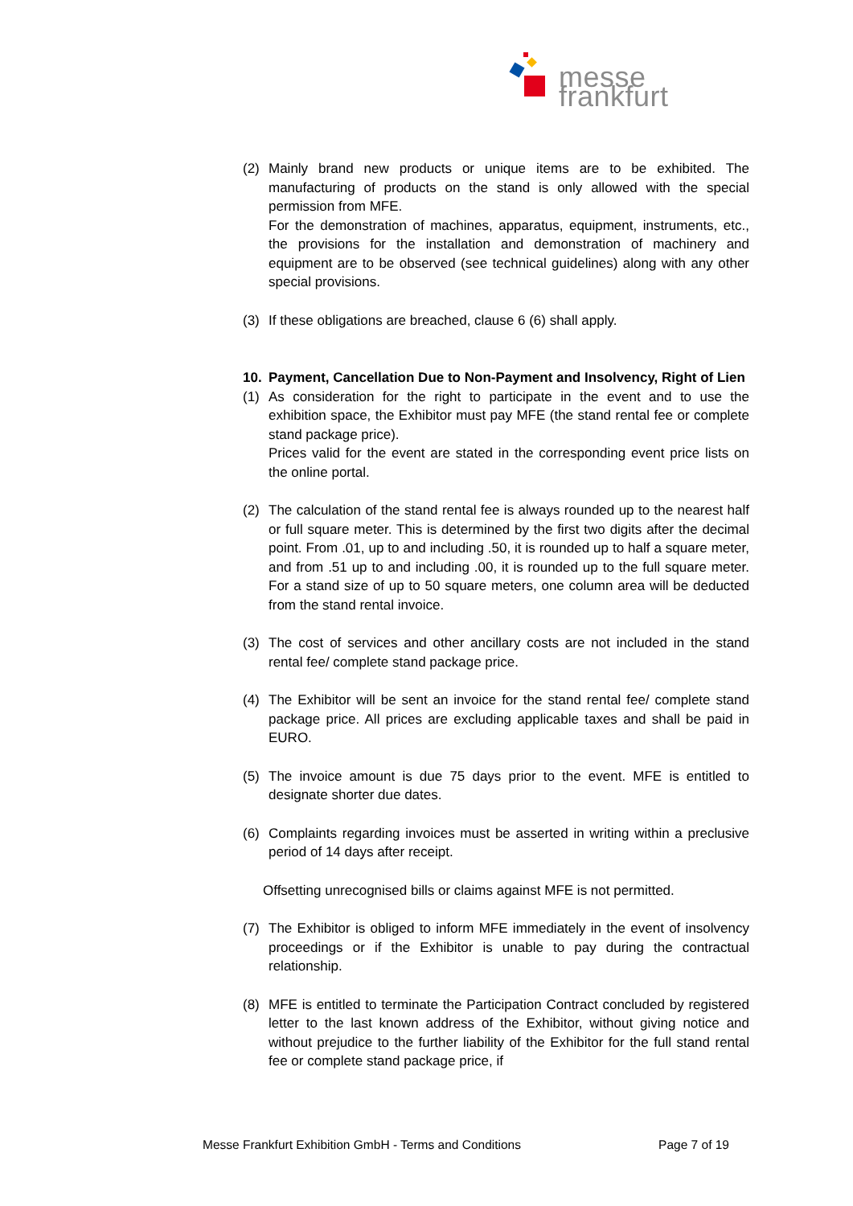messe frankfurt
(2) Mainly brand new products or unique items are to be exhibited. The manufacturing of products on the stand is only allowed with the special permission from MFE.
For the demonstration of machines, apparatus, equipment, instruments, etc., the provisions for the installation and demonstration of machinery and equipment are to be observed (see technical guidelines) along with any other special provisions.
(3) If these obligations are breached, clause 6 (6) shall apply.
10. Payment, Cancellation Due to Non-Payment and Insolvency, Right of Lien
(1) As consideration for the right to participate in the event and to use the exhibition space, the Exhibitor must pay MFE (the stand rental fee or complete stand package price).
Prices valid for the event are stated in the corresponding event price lists on the online portal.
(2) The calculation of the stand rental fee is always rounded up to the nearest half or full square meter. This is determined by the first two digits after the decimal point. From .01, up to and including .50, it is rounded up to half a square meter, and from .51 up to and including .00, it is rounded up to the full square meter. For a stand size of up to 50 square meters, one column area will be deducted from the stand rental invoice.
(3) The cost of services and other ancillary costs are not included in the stand rental fee/ complete stand package price.
(4) The Exhibitor will be sent an invoice for the stand rental fee/ complete stand package price. All prices are excluding applicable taxes and shall be paid in EURO.
(5) The invoice amount is due 75 days prior to the event. MFE is entitled to designate shorter due dates.
(6) Complaints regarding invoices must be asserted in writing within a preclusive period of 14 days after receipt.
Offsetting unrecognised bills or claims against MFE is not permitted.
(7) The Exhibitor is obliged to inform MFE immediately in the event of insolvency proceedings or if the Exhibitor is unable to pay during the contractual relationship.
(8) MFE is entitled to terminate the Participation Contract concluded by registered letter to the last known address of the Exhibitor, without giving notice and without prejudice to the further liability of the Exhibitor for the full stand rental fee or complete stand package price, if
Messe Frankfurt Exhibition GmbH - Terms and Conditions Page 7 of 19